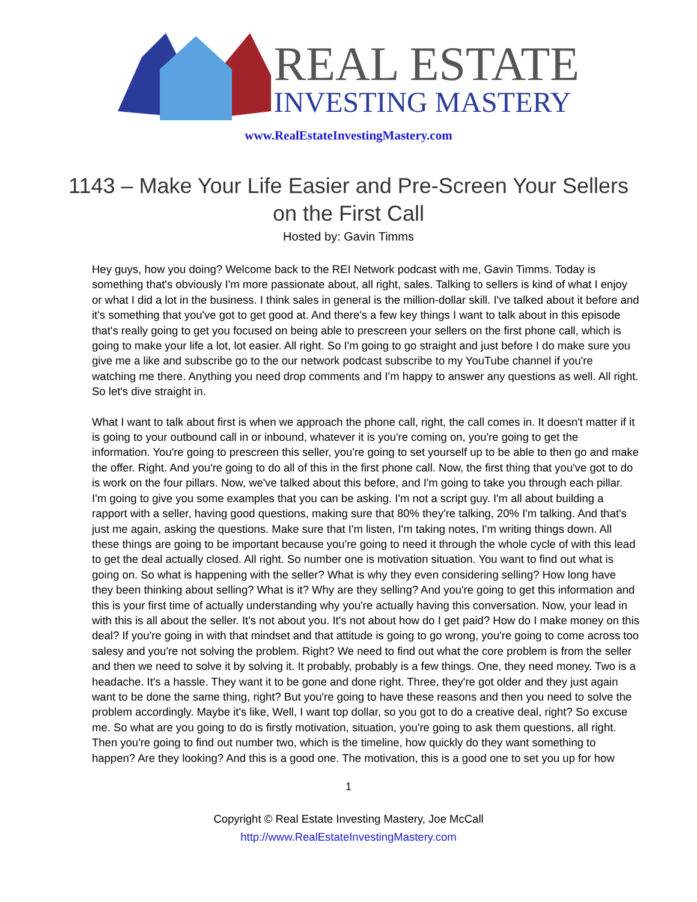REAL ESTATE
INVESTING MASTERY
www.RealEstateInvestingMastery.com
1143 – Make Your Life Easier and Pre-Screen Your Sellers on the First Call
Hosted by: Gavin Timms
Hey guys, how you doing? Welcome back to the REI Network podcast with me, Gavin Timms. Today is something that's obviously I'm more passionate about, all right, sales. Talking to sellers is kind of what I enjoy or what I did a lot in the business. I think sales in general is the million-dollar skill. I've talked about it before and it's something that you've got to get good at. And there's a few key things I want to talk about in this episode that's really going to get you focused on being able to prescreen your sellers on the first phone call, which is going to make your life a lot, lot easier. All right. So I'm going to go straight and just before I do make sure you give me a like and subscribe go to the our network podcast subscribe to my YouTube channel if you're watching me there. Anything you need drop comments and I'm happy to answer any questions as well. All right. So let's dive straight in.
What I want to talk about first is when we approach the phone call, right, the call comes in. It doesn't matter if it is going to your outbound call in or inbound, whatever it is you're coming on, you're going to get the information. You're going to prescreen this seller, you're going to set yourself up to be able to then go and make the offer. Right. And you're going to do all of this in the first phone call. Now, the first thing that you've got to do is work on the four pillars. Now, we've talked about this before, and I'm going to take you through each pillar. I'm going to give you some examples that you can be asking. I'm not a script guy. I'm all about building a rapport with a seller, having good questions, making sure that 80% they're talking, 20% I'm talking. And that's just me again, asking the questions. Make sure that I'm listen, I'm taking notes, I'm writing things down. All these things are going to be important because you're going to need it through the whole cycle of with this lead to get the deal actually closed. All right. So number one is motivation situation. You want to find out what is going on. So what is happening with the seller? What is why they even considering selling? How long have they been thinking about selling? What is it? Why are they selling? And you're going to get this information and this is your first time of actually understanding why you're actually having this conversation. Now, your lead in with this is all about the seller. It's not about you. It's not about how do I get paid? How do I make money on this deal? If you're going in with that mindset and that attitude is going to go wrong, you're going to come across too salesy and you're not solving the problem. Right? We need to find out what the core problem is from the seller and then we need to solve it by solving it. It probably, probably is a few things. One, they need money. Two is a headache. It's a hassle. They want it to be gone and done right. Three, they're got older and they just again want to be done the same thing, right? But you're going to have these reasons and then you need to solve the problem accordingly. Maybe it's like, Well, I want top dollar, so you got to do a creative deal, right? So excuse me. So what are you going to do is firstly motivation, situation, you're going to ask them questions, all right. Then you're going to find out number two, which is the timeline, how quickly do they want something to happen? Are they looking? And this is a good one. The motivation, this is a good one to set you up for how
1
Copyright © Real Estate Investing Mastery, Joe McCall
http://www.RealEstateInvestingMastery.com